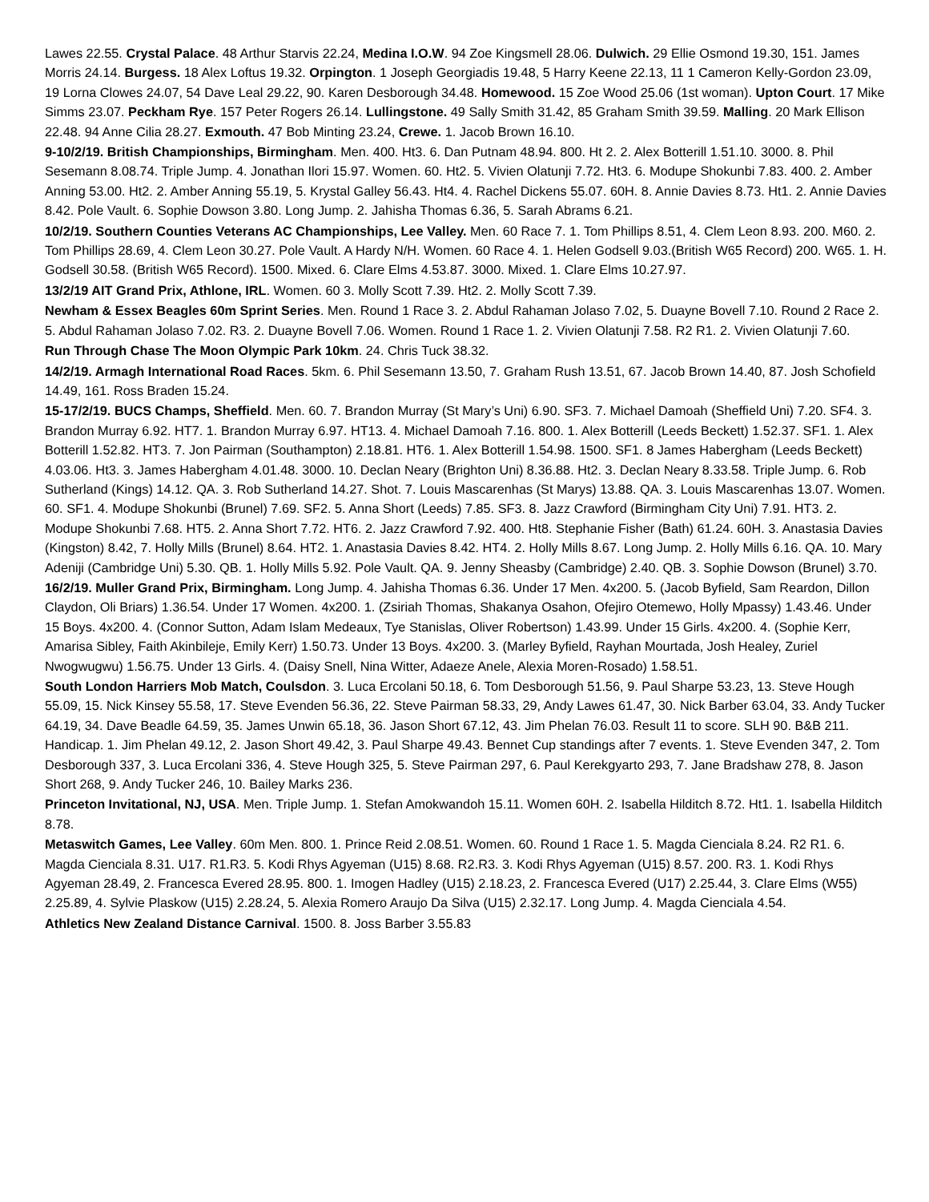Lawes 22.55. Crystal Palace. 48 Arthur Starvis 22.24, Medina I.O.W. 94 Zoe Kingsmell 28.06. Dulwich. 29 Ellie Osmond 19.30, 151. James Morris 24.14. Burgess. 18 Alex Loftus 19.32. Orpington. 1 Joseph Georgiadis 19.48, 5 Harry Keene 22.13, 11 1 Cameron Kelly-Gordon 23.09, 19 Lorna Clowes 24.07, 54 Dave Leal 29.22, 90. Karen Desborough 34.48. Homewood. 15 Zoe Wood 25.06 (1st woman). Upton Court. 17 Mike Simms 23.07. Peckham Rye. 157 Peter Rogers 26.14. Lullingstone. 49 Sally Smith 31.42, 85 Graham Smith 39.59. Malling. 20 Mark Ellison 22.48. 94 Anne Cilia 28.27. Exmouth. 47 Bob Minting 23.24, Crewe. 1. Jacob Brown 16.10.
9-10/2/19. British Championships, Birmingham. Men. 400. Ht3. 6. Dan Putnam 48.94. 800. Ht 2. 2. Alex Botterill 1.51.10. 3000. 8. Phil Sesemann 8.08.74. Triple Jump. 4. Jonathan Ilori 15.97. Women. 60. Ht2. 5. Vivien Olatunji 7.72. Ht3. 6. Modupe Shokunbi 7.83. 400. 2. Amber Anning 53.00. Ht2. 2. Amber Anning 55.19, 5. Krystal Galley 56.43. Ht4. 4. Rachel Dickens 55.07. 60H. 8. Annie Davies 8.73. Ht1. 2. Annie Davies 8.42. Pole Vault. 6. Sophie Dowson 3.80. Long Jump. 2. Jahisha Thomas 6.36, 5. Sarah Abrams 6.21.
10/2/19. Southern Counties Veterans AC Championships, Lee Valley. Men. 60 Race 7. 1. Tom Phillips 8.51, 4. Clem Leon 8.93. 200. M60. 2. Tom Phillips 28.69, 4. Clem Leon 30.27. Pole Vault. A Hardy N/H. Women. 60 Race 4. 1. Helen Godsell 9.03.(British W65 Record) 200. W65. 1. H. Godsell 30.58. (British W65 Record). 1500. Mixed. 6. Clare Elms 4.53.87. 3000. Mixed. 1. Clare Elms 10.27.97.
13/2/19 AIT Grand Prix, Athlone, IRL. Women. 60 3. Molly Scott 7.39. Ht2. 2. Molly Scott 7.39.
Newham & Essex Beagles 60m Sprint Series. Men. Round 1 Race 3. 2. Abdul Rahaman Jolaso 7.02, 5. Duayne Bovell 7.10. Round 2 Race 2. 5. Abdul Rahaman Jolaso 7.02. R3. 2. Duayne Bovell 7.06. Women. Round 1 Race 1. 2. Vivien Olatunji 7.58. R2 R1. 2. Vivien Olatunji 7.60.
Run Through Chase The Moon Olympic Park 10km. 24. Chris Tuck 38.32.
14/2/19. Armagh International Road Races. 5km. 6. Phil Sesemann 13.50, 7. Graham Rush 13.51, 67. Jacob Brown 14.40, 87. Josh Schofield 14.49, 161. Ross Braden 15.24.
15-17/2/19. BUCS Champs, Sheffield. Men. 60. 7. Brandon Murray (St Mary’s Uni) 6.90. SF3. 7. Michael Damoah (Sheffield Uni) 7.20. SF4. 3. Brandon Murray 6.92. HT7. 1. Brandon Murray 6.97. HT13. 4. Michael Damoah 7.16. 800. 1. Alex Botterill (Leeds Beckett) 1.52.37. SF1. 1. Alex Botterill 1.52.82. HT3. 7. Jon Pairman (Southampton) 2.18.81. HT6. 1. Alex Botterill 1.54.98. 1500. SF1. 8 James Habergham (Leeds Beckett) 4.03.06. Ht3. 3. James Habergham 4.01.48. 3000. 10. Declan Neary (Brighton Uni) 8.36.88. Ht2. 3. Declan Neary 8.33.58. Triple Jump. 6. Rob Sutherland (Kings) 14.12. QA. 3. Rob Sutherland 14.27. Shot. 7. Louis Mascarenhas (St Marys) 13.88. QA. 3. Louis Mascarenhas 13.07. Women. 60. SF1. 4. Modupe Shokunbi (Brunel) 7.69. SF2. 5. Anna Short (Leeds) 7.85. SF3. 8. Jazz Crawford (Birmingham City Uni) 7.91. HT3. 2. Modupe Shokunbi 7.68. HT5. 2. Anna Short 7.72. HT6. 2. Jazz Crawford 7.92. 400. Ht8. Stephanie Fisher (Bath) 61.24. 60H. 3. Anastasia Davies (Kingston) 8.42, 7. Holly Mills (Brunel) 8.64. HT2. 1. Anastasia Davies 8.42. HT4. 2. Holly Mills 8.67. Long Jump. 2. Holly Mills 6.16. QA. 10. Mary Adeniji (Cambridge Uni) 5.30. QB. 1. Holly Mills 5.92. Pole Vault. QA. 9. Jenny Sheasby (Cambridge) 2.40. QB. 3. Sophie Dowson (Brunel) 3.70.
16/2/19. Muller Grand Prix, Birmingham. Long Jump. 4. Jahisha Thomas 6.36. Under 17 Men. 4x200. 5. (Jacob Byfield, Sam Reardon, Dillon Claydon, Oli Briars) 1.36.54. Under 17 Women. 4x200. 1. (Zsiriah Thomas, Shakanya Osahon, Ofejiro Otemewo, Holly Mpassy) 1.43.46. Under 15 Boys. 4x200. 4. (Connor Sutton, Adam Islam Medeaux, Tye Stanislas, Oliver Robertson) 1.43.99. Under 15 Girls. 4x200. 4. (Sophie Kerr, Amarisa Sibley, Faith Akinbileje, Emily Kerr) 1.50.73. Under 13 Boys. 4x200. 3. (Marley Byfield, Rayhan Mourtada, Josh Healey, Zuriel Nwogwugwu) 1.56.75. Under 13 Girls. 4. (Daisy Snell, Nina Witter, Adaeze Anele, Alexia Moren-Rosado) 1.58.51.
South London Harriers Mob Match, Coulsdon. 3. Luca Ercolani 50.18, 6. Tom Desborough 51.56, 9. Paul Sharpe 53.23, 13. Steve Hough 55.09, 15. Nick Kinsey 55.58, 17. Steve Evenden 56.36, 22. Steve Pairman 58.33, 29, Andy Lawes 61.47, 30. Nick Barber 63.04, 33. Andy Tucker 64.19, 34. Dave Beadle 64.59, 35. James Unwin 65.18, 36. Jason Short 67.12, 43. Jim Phelan 76.03. Result 11 to score. SLH 90. B&B 211. Handicap. 1. Jim Phelan 49.12, 2. Jason Short 49.42, 3. Paul Sharpe 49.43. Bennet Cup standings after 7 events. 1. Steve Evenden 347, 2. Tom Desborough 337, 3. Luca Ercolani 336, 4. Steve Hough 325, 5. Steve Pairman 297, 6. Paul Kerekgyarto 293, 7. Jane Bradshaw 278, 8. Jason Short 268, 9. Andy Tucker 246, 10. Bailey Marks 236.
Princeton Invitational, NJ, USA. Men. Triple Jump. 1. Stefan Amokwandoh 15.11. Women 60H. 2. Isabella Hilditch 8.72. Ht1. 1. Isabella Hilditch 8.78.
Metaswitch Games, Lee Valley. 60m Men. 800. 1. Prince Reid 2.08.51. Women. 60. Round 1 Race 1. 5. Magda Cienciala 8.24. R2 R1. 6. Magda Cienciala 8.31. U17. R1.R3. 5. Kodi Rhys Agyeman (U15) 8.68. R2.R3. 3. Kodi Rhys Agyeman (U15) 8.57. 200. R3. 1. Kodi Rhys Agyeman 28.49, 2. Francesca Evered 28.95. 800. 1. Imogen Hadley (U15) 2.18.23, 2. Francesca Evered (U17) 2.25.44, 3. Clare Elms (W55) 2.25.89, 4. Sylvie Plaskow (U15) 2.28.24, 5. Alexia Romero Araujo Da Silva (U15) 2.32.17. Long Jump. 4. Magda Cienciala 4.54.
Athletics New Zealand Distance Carnival. 1500. 8. Joss Barber 3.55.83